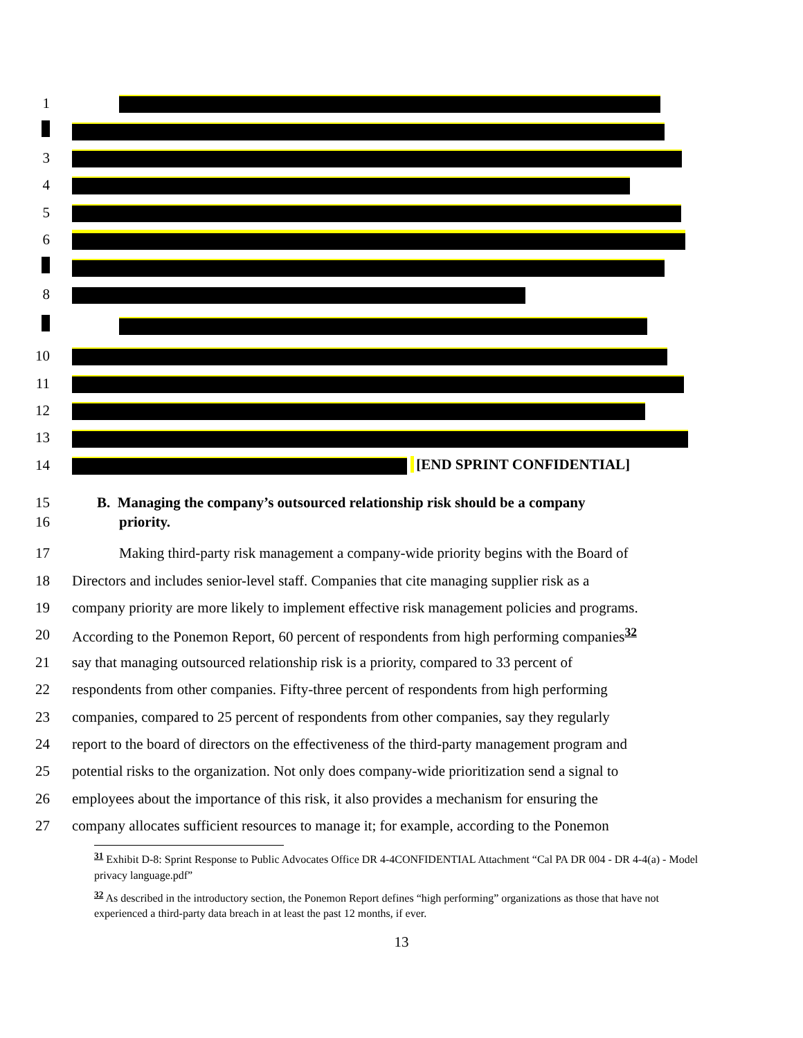1
3
4
5
6
8
10
11
12
13
14 [END SPRINT CONFIDENTIAL]
15 B. Managing the company’s outsourced relationship risk should be a company
16 priority.
17 Making third-party risk management a company-wide priority begins with the Board of
18 Directors and includes senior-level staff. Companies that cite managing supplier risk as a
19 company priority are more likely to implement effective risk management policies and programs.
20 According to the Ponemon Report, 60 percent of respondents from high performing companies<sup>32</sup>
21 say that managing outsourced relationship risk is a priority, compared to 33 percent of
22 respondents from other companies. Fifty-three percent of respondents from high performing
23 companies, compared to 25 percent of respondents from other companies, say they regularly
24 report to the board of directors on the effectiveness of the third-party management program and
25 potential risks to the organization. Not only does company-wide prioritization send a signal to
26 employees about the importance of this risk, it also provides a mechanism for ensuring the
27 company allocates sufficient resources to manage it; for example, according to the Ponemon
<sup>31</sup> Exhibit D-8: Sprint Response to Public Advocates Office DR 4-4CONFIDENTIAL Attachment “Cal PA DR 004 - DR 4-4(a) - Model privacy language.pdf”
<sup>32</sup> As described in the introductory section, the Ponemon Report defines “high performing” organizations as those that have not experienced a third-party data breach in at least the past 12 months, if ever.
13